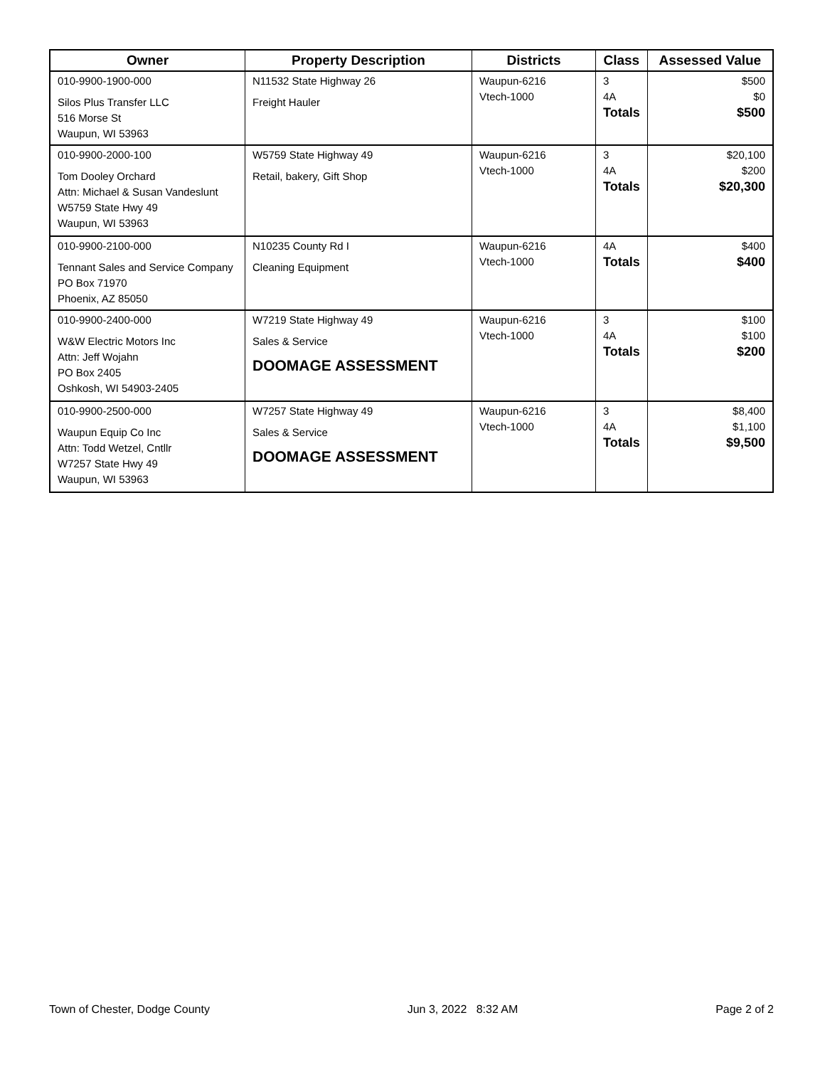| Owner | Property Description | Districts | Class | Assessed Value |
| --- | --- | --- | --- | --- |
| 010-9900-1900-000 Silos Plus Transfer LLC 516 Morse St Waupun, WI 53963 | N11532 State Highway 26 Freight Hauler | Waupun-6216 Vtech-1000 | 3 4A Totals | $500 $0 $500 |
| 010-9900-2000-100 Tom Dooley Orchard Attn: Michael & Susan Vandeslunt W5759 State Hwy 49 Waupun, WI 53963 | W5759 State Highway 49 Retail, bakery, Gift Shop | Waupun-6216 Vtech-1000 | 3 4A Totals | $20,100 $200 $20,300 |
| 010-9900-2100-000 Tennant Sales and Service Company PO Box 71970 Phoenix, AZ 85050 | N10235 County Rd I Cleaning Equipment | Waupun-6216 Vtech-1000 | 4A Totals | $400 $400 |
| 010-9900-2400-000 W&W Electric Motors Inc Attn: Jeff Wojahn PO Box 2405 Oshkosh, WI 54903-2405 | W7219 State Highway 49 Sales & Service DOOMAGE ASSESSMENT | Waupun-6216 Vtech-1000 | 3 4A Totals | $100 $100 $200 |
| 010-9900-2500-000 Waupun Equip Co Inc Attn: Todd Wetzel, Cntllr W7257 State Hwy 49 Waupun, WI 53963 | W7257 State Highway 49 Sales & Service DOOMAGE ASSESSMENT | Waupun-6216 Vtech-1000 | 3 4A Totals | $8,400 $1,100 $9,500 |
Town of Chester, Dodge County Jun 3, 2022 8:32 AM Page 2 of 2